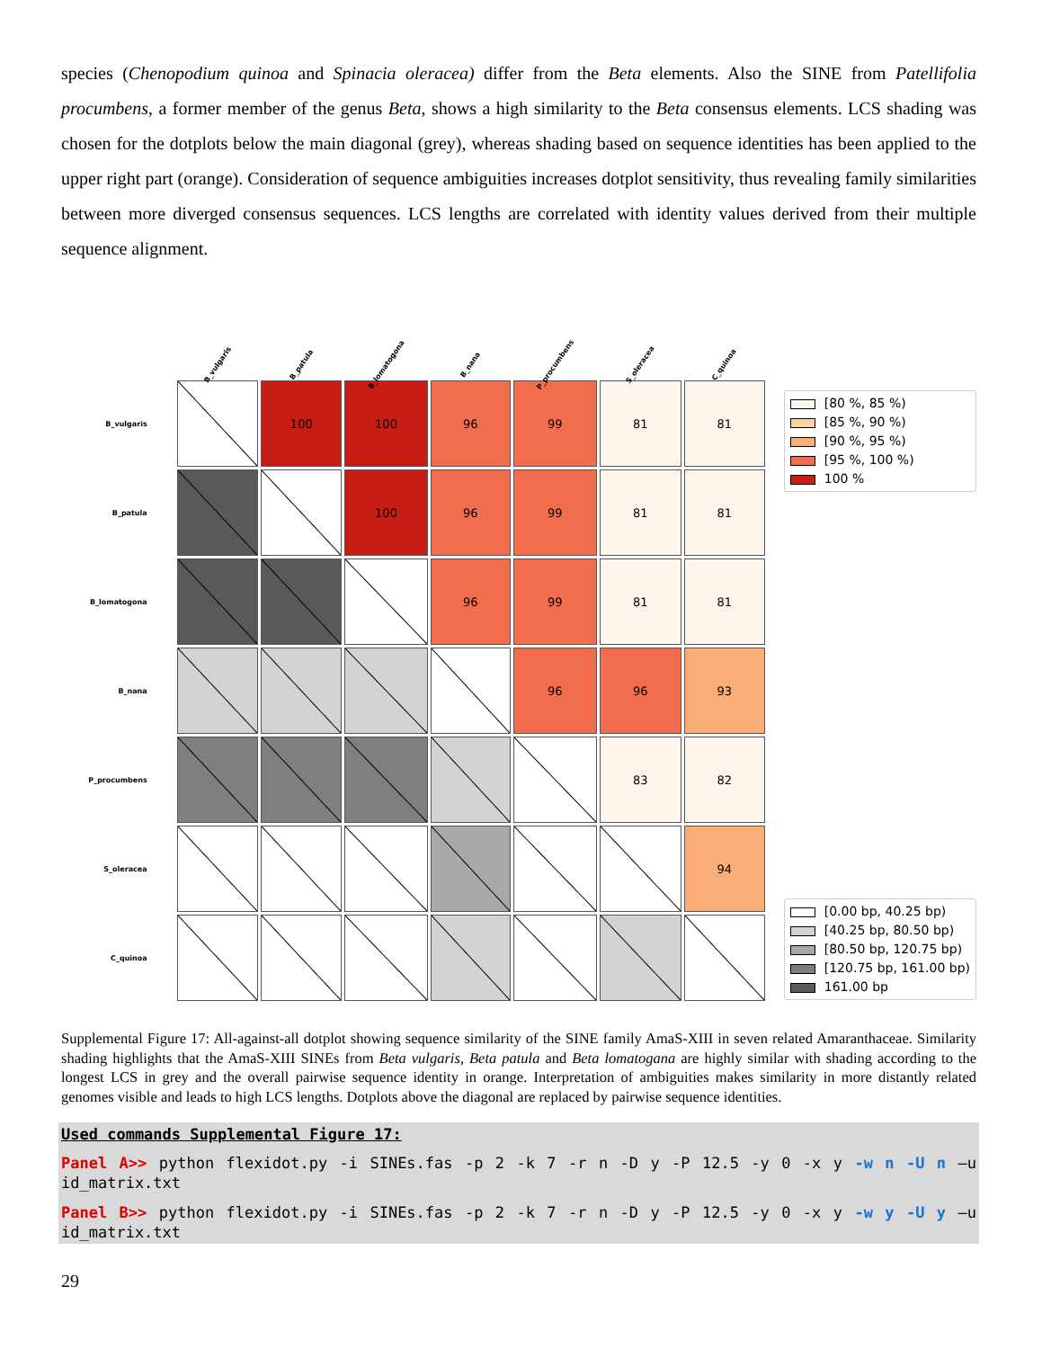species (Chenopodium quinoa and Spinacia oleracea) differ from the Beta elements. Also the SINE from Patellifolia procumbens, a former member of the genus Beta, shows a high similarity to the Beta consensus elements. LCS shading was chosen for the dotplots below the main diagonal (grey), whereas shading based on sequence identities has been applied to the upper right part (orange). Consideration of sequence ambiguities increases dotplot sensitivity, thus revealing family similarities between more diverged consensus sequences. LCS lengths are correlated with identity values derived from their multiple sequence alignment.
| | B_vulgaris | B_patula | B_lomatogona | B_nana | P_procumbens | S_oleracea | C_quinoa |
| --- | --- | --- | --- | --- | --- | --- | --- |
| B_vulgaris | | 100 | 100 | 96 | 99 | 81 | 81 |
| B_patula | | | 100 | 96 | 99 | 81 | 81 |
| B_lomatogona | | | | 96 | 99 | 81 | 81 |
| B_nana | | | | | 96 | 96 | 93 |
| P_procumbens | | | | | | 83 | 82 |
| S_oleracea | | | | | | | 94 |
| C_quinoa | | | | | | | |
[80 %, 85 %)
[85 %, 90 %)
[90 %, 95 %)
[95 %, 100 %)
100 %
[0.00 bp, 40.25 bp)
[40.25 bp, 80.50 bp)
[80.50 bp, 120.75 bp)
[120.75 bp, 161.00 bp)
161.00 bp
Supplemental Figure 17: All-against-all dotplot showing sequence similarity of the SINE family AmaS-XIII in seven related Amaranthaceae. Similarity shading highlights that the AmaS-XIII SINEs from Beta vulgaris, Beta patula and Beta lomatogana are highly similar with shading according to the longest LCS in grey and the overall pairwise sequence identity in orange. Interpretation of ambiguities makes similarity in more distantly related genomes visible and leads to high LCS lengths. Dotplots above the diagonal are replaced by pairwise sequence identities.
Used commands Supplemental Figure 17:
Panel A>> python flexidot.py -i SINEs.fas -p 2 -k 7 -r n -D y -P 12.5 -y 0 -x y -w n -U n –u id_matrix.txt
Panel B>> python flexidot.py -i SINEs.fas -p 2 -k 7 -r n -D y -P 12.5 -y 0 -x y -w y -U y –u id_matrix.txt
29